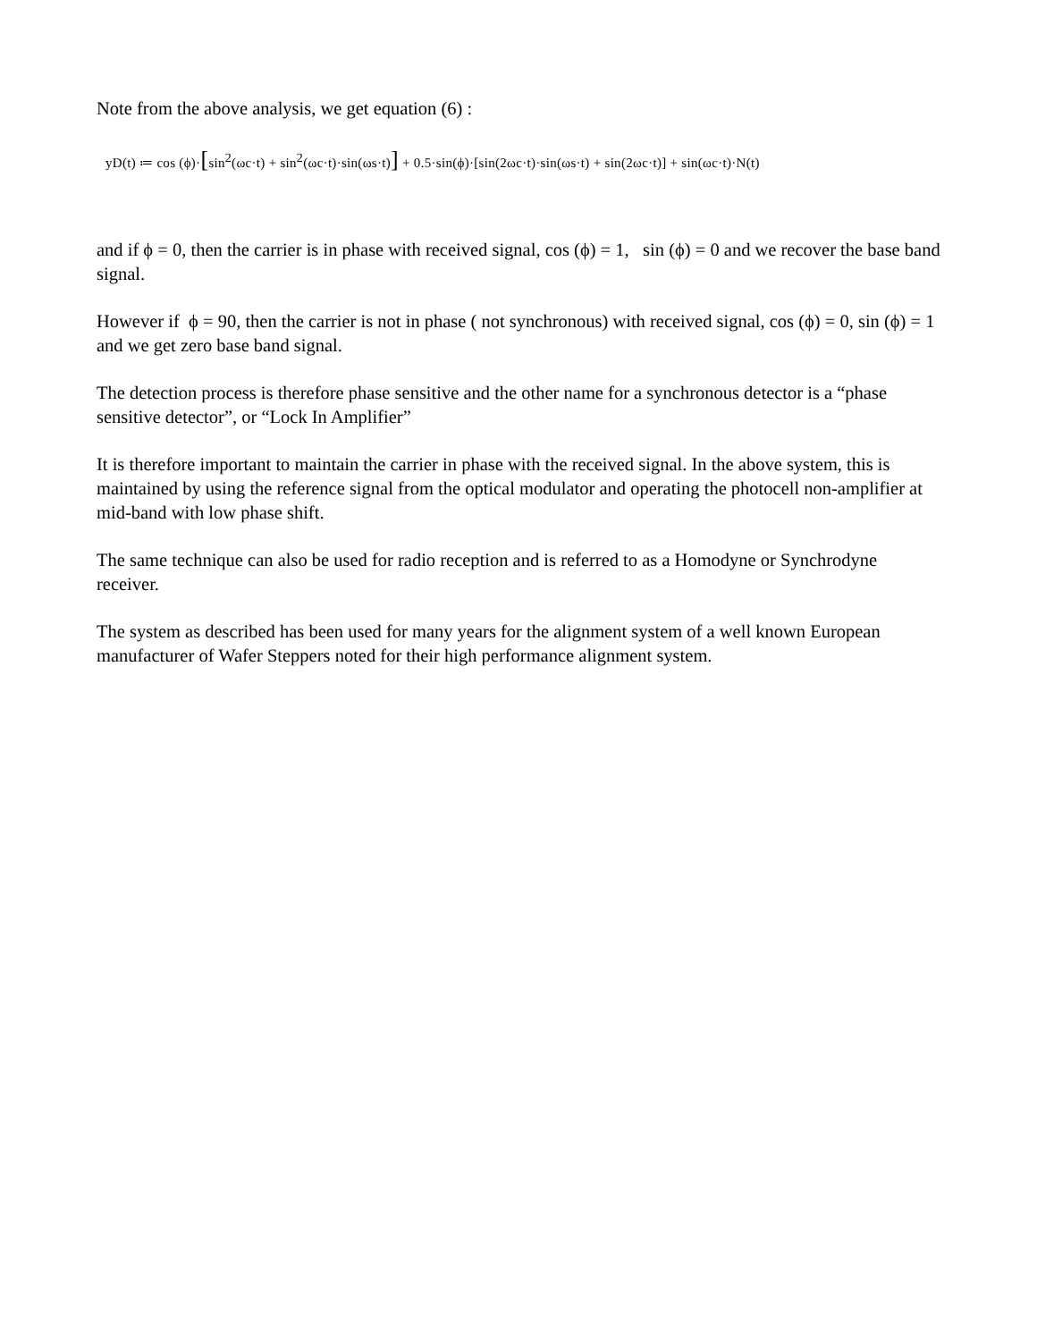Note from the above analysis, we get equation (6) :
yD(t) ≔ cos (ϕ)·[sin<sup>2</sup>(ωc·t) + sin<sup>2</sup>(ωc·t)·sin(ωs·t)] + 0.5·sin(ϕ)·[sin(2ωc·t)·sin(ωs·t) + sin(2ωc·t)] + sin(ωc·t)·N(t)
and if ϕ = 0, then the carrier is in phase with received signal, cos (ϕ) = 1, sin (ϕ) = 0 and we recover the base band signal.
However if ϕ = 90, then the carrier is not in phase ( not synchronous) with received signal, cos (ϕ) = 0, sin (ϕ) = 1 and we get zero base band signal.
The detection process is therefore phase sensitive and the other name for a synchronous detector is a “phase sensitive detector”, or “Lock In Amplifier”
It is therefore important to maintain the carrier in phase with the received signal. In the above system, this is maintained by using the reference signal from the optical modulator and operating the photocell non-amplifier at mid-band with low phase shift.
The same technique can also be used for radio reception and is referred to as a Homodyne or Synchrodyne receiver.
The system as described has been used for many years for the alignment system of a well known European manufacturer of Wafer Steppers noted for their high performance alignment system.